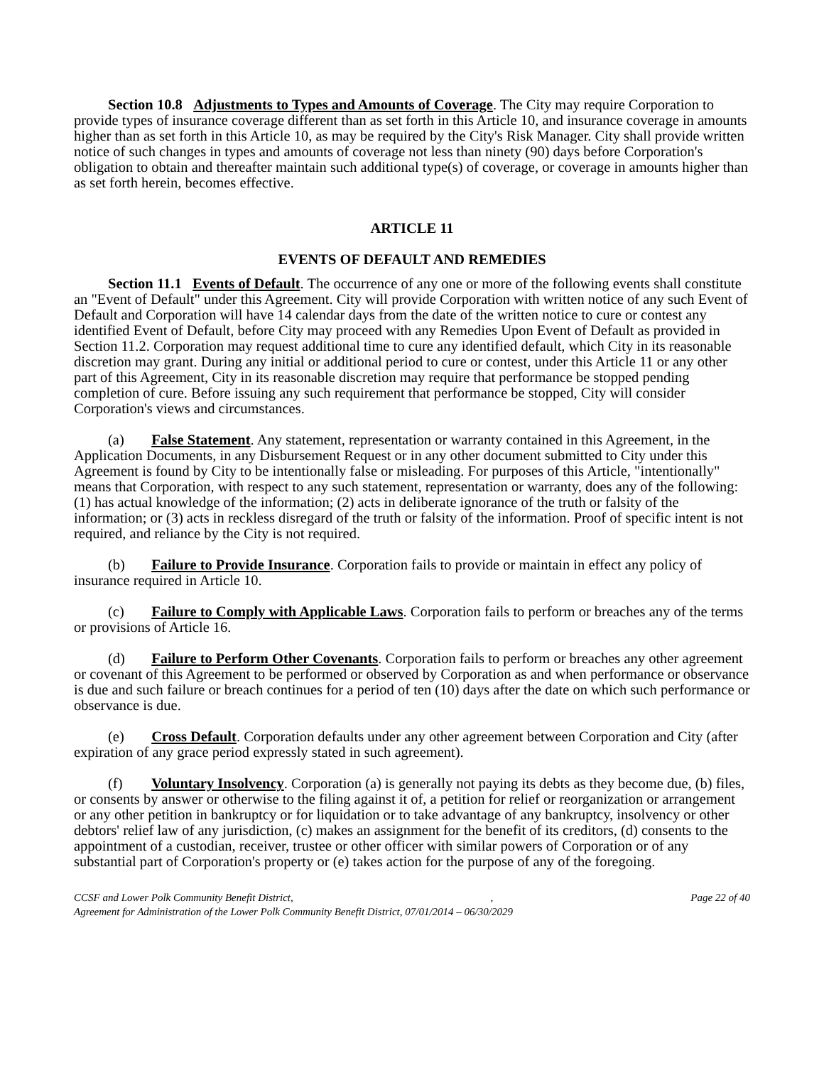Section 10.8 Adjustments to Types and Amounts of Coverage. The City may require Corporation to provide types of insurance coverage different than as set forth in this Article 10, and insurance coverage in amounts higher than as set forth in this Article 10, as may be required by the City's Risk Manager. City shall provide written notice of such changes in types and amounts of coverage not less than ninety (90) days before Corporation's obligation to obtain and thereafter maintain such additional type(s) of coverage, or coverage in amounts higher than as set forth herein, becomes effective.
ARTICLE 11
EVENTS OF DEFAULT AND REMEDIES
Section 11.1 Events of Default. The occurrence of any one or more of the following events shall constitute an "Event of Default" under this Agreement. City will provide Corporation with written notice of any such Event of Default and Corporation will have 14 calendar days from the date of the written notice to cure or contest any identified Event of Default, before City may proceed with any Remedies Upon Event of Default as provided in Section 11.2. Corporation may request additional time to cure any identified default, which City in its reasonable discretion may grant. During any initial or additional period to cure or contest, under this Article 11 or any other part of this Agreement, City in its reasonable discretion may require that performance be stopped pending completion of cure. Before issuing any such requirement that performance be stopped, City will consider Corporation's views and circumstances.
(a) False Statement. Any statement, representation or warranty contained in this Agreement, in the Application Documents, in any Disbursement Request or in any other document submitted to City under this Agreement is found by City to be intentionally false or misleading. For purposes of this Article, "intentionally" means that Corporation, with respect to any such statement, representation or warranty, does any of the following: (1) has actual knowledge of the information; (2) acts in deliberate ignorance of the truth or falsity of the information; or (3) acts in reckless disregard of the truth or falsity of the information. Proof of specific intent is not required, and reliance by the City is not required.
(b) Failure to Provide Insurance. Corporation fails to provide or maintain in effect any policy of insurance required in Article 10.
(c) Failure to Comply with Applicable Laws. Corporation fails to perform or breaches any of the terms or provisions of Article 16.
(d) Failure to Perform Other Covenants. Corporation fails to perform or breaches any other agreement or covenant of this Agreement to be performed or observed by Corporation as and when performance or observance is due and such failure or breach continues for a period of ten (10) days after the date on which such performance or observance is due.
(e) Cross Default. Corporation defaults under any other agreement between Corporation and City (after expiration of any grace period expressly stated in such agreement).
(f) Voluntary Insolvency. Corporation (a) is generally not paying its debts as they become due, (b) files, or consents by answer or otherwise to the filing against it of, a petition for relief or reorganization or arrangement or any other petition in bankruptcy or for liquidation or to take advantage of any bankruptcy, insolvency or other debtors' relief law of any jurisdiction, (c) makes an assignment for the benefit of its creditors, (d) consents to the appointment of a custodian, receiver, trustee or other officer with similar powers of Corporation or of any substantial part of Corporation's property or (e) takes action for the purpose of any of the foregoing.
CCSF and Lower Polk Community Benefit District,, Page 22 of 40
Agreement for Administration of the Lower Polk Community Benefit District, 07/01/2014 – 06/30/2029